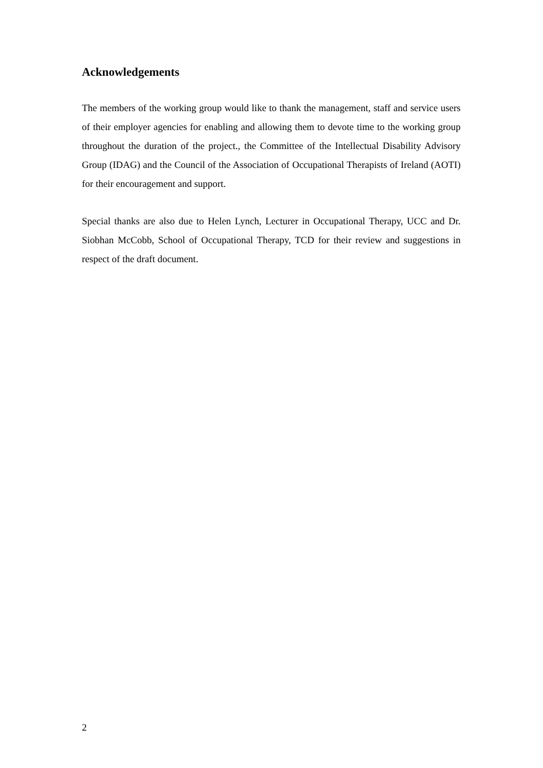Acknowledgements
The members of the working group would like to thank the management, staff and service users of their employer agencies for enabling and allowing them to devote time to the working group throughout the duration of the project., the Committee of the Intellectual Disability Advisory Group (IDAG) and the Council of the Association of Occupational Therapists of Ireland (AOTI) for their encouragement and support.
Special thanks are also due to Helen Lynch, Lecturer in Occupational Therapy, UCC and Dr. Siobhan McCobb, School of Occupational Therapy, TCD for their review and suggestions in respect of the draft document.
2